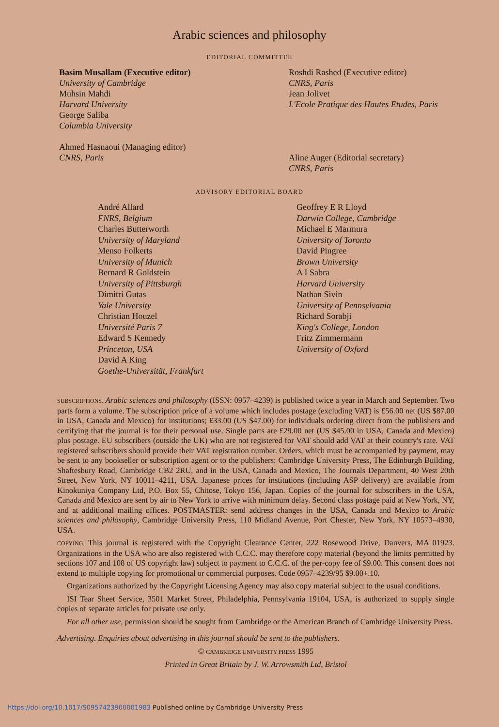Arabic sciences and philosophy
EDITORIAL COMMITTEE
Basim Musallam (Executive editor)
University of Cambridge
Muhsin Mahdi
Harvard University
George Saliba
Columbia University
Ahmed Hasnaoui (Managing editor)
CNRS, Paris
Roshdi Rashed (Executive editor)
CNRS, Paris
Jean Jolivet
L'Ecole Pratique des Hautes Etudes, Paris
Aline Auger (Editorial secretary)
CNRS, Paris
ADVISORY EDITORIAL BOARD
André Allard
FNRS, Belgium
Charles Butterworth
University of Maryland
Menso Folkerts
University of Munich
Bernard R Goldstein
University of Pittsburgh
Dimitri Gutas
Yale University
Christian Houzel
Université Paris 7
Edward S Kennedy
Princeton, USA
David A King
Goethe-Universität, Frankfurt
Geoffrey E R Lloyd
Darwin College, Cambridge
Michael E Marmura
University of Toronto
David Pingree
Brown University
A I Sabra
Harvard University
Nathan Sivin
University of Pennsylvania
Richard Sorabji
King's College, London
Fritz Zimmermann
University of Oxford
SUBSCRIPTIONS. Arabic sciences and philosophy (ISSN: 0957–4239) is published twice a year in March and September. Two parts form a volume. The subscription price of a volume which includes postage (excluding VAT) is £56.00 net (US $87.00 in USA, Canada and Mexico) for institutions; £33.00 (US $47.00) for individuals ordering direct from the publishers and certifying that the journal is for their personal use. Single parts are £29.00 net (US $45.00 in USA, Canada and Mexico) plus postage. EU subscribers (outside the UK) who are not registered for VAT should add VAT at their country's rate. VAT registered subscribers should provide their VAT registration number. Orders, which must be accompanied by payment, may be sent to any bookseller or subscription agent or to the publishers: Cambridge University Press, The Edinburgh Building, Shaftesbury Road, Cambridge CB2 2RU, and in the USA, Canada and Mexico, The Journals Department, 40 West 20th Street, New York, NY 10011–4211, USA. Japanese prices for institutions (including ASP delivery) are available from Kinokuniya Company Ltd, P.O. Box 55, Chitose, Tokyo 156, Japan. Copies of the journal for subscribers in the USA, Canada and Mexico are sent by air to New York to arrive with minimum delay. Second class postage paid at New York, NY, and at additional mailing offices. POSTMASTER: send address changes in the USA, Canada and Mexico to Arabic sciences and philosophy, Cambridge University Press, 110 Midland Avenue, Port Chester, New York, NY 10573–4930, USA.
COPYING. This journal is registered with the Copyright Clearance Center, 222 Rosewood Drive, Danvers, MA 01923. Organizations in the USA who are also registered with C.C.C. may therefore copy material (beyond the limits permitted by sections 107 and 108 of US copyright law) subject to payment to C.C.C. of the per-copy fee of $9.00. This consent does not extend to multiple copying for promotional or commercial purposes. Code 0957–4239/95 $9.00+.10.
Organizations authorized by the Copyright Licensing Agency may also copy material subject to the usual conditions.
ISI Tear Sheet Service, 3501 Market Street, Philadelphia, Pennsylvania 19104, USA, is authorized to supply single copies of separate articles for private use only.
For all other use, permission should be sought from Cambridge or the American Branch of Cambridge University Press.
Advertising. Enquiries about advertising in this journal should be sent to the publishers.
© CAMBRIDGE UNIVERSITY PRESS 1995
Printed in Great Britain by J. W. Arrowsmith Ltd, Bristol
https://doi.org/10.1017/S0957423900001983 Published online by Cambridge University Press